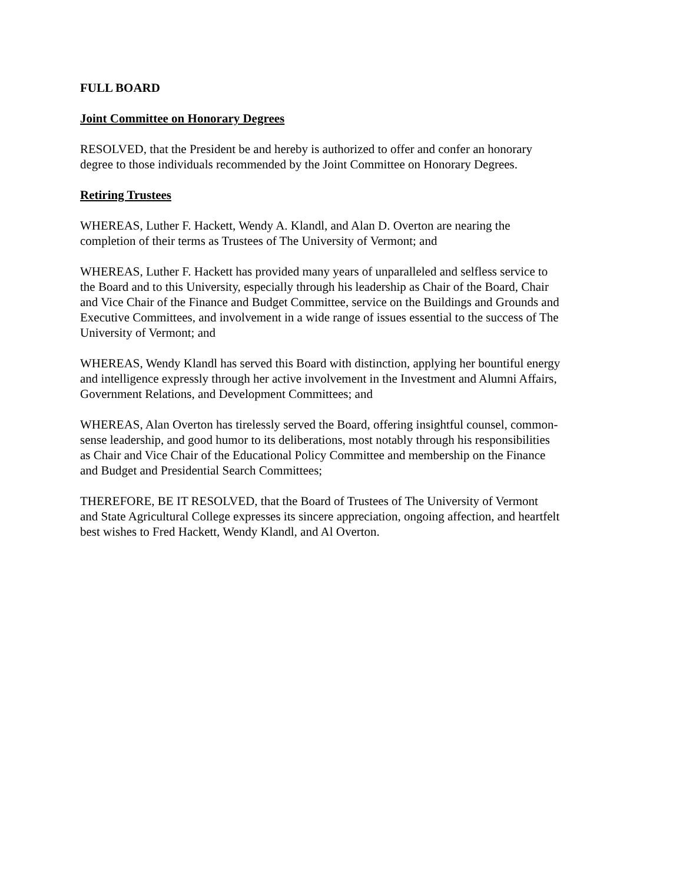FULL BOARD
Joint Committee on Honorary Degrees
RESOLVED, that the President be and hereby is authorized to offer and confer an honorary
degree to those individuals recommended by the Joint Committee on Honorary Degrees.
Retiring Trustees
WHEREAS, Luther F. Hackett, Wendy A. Klandl, and Alan D. Overton are nearing the
completion of their terms as Trustees of The University of Vermont; and
WHEREAS, Luther F. Hackett has provided many years of unparalleled and selfless service to
the Board and to this University, especially through his leadership as Chair of the Board, Chair
and Vice Chair of the Finance and Budget Committee, service on the Buildings and Grounds and
Executive Committees, and involvement in a wide range of issues essential to the success of The
University of Vermont; and
WHEREAS, Wendy Klandl has served this Board with distinction, applying her bountiful energy
and intelligence expressly through her active involvement in the Investment and Alumni Affairs,
Government Relations, and Development Committees; and
WHEREAS, Alan Overton has tirelessly served the Board, offering insightful counsel, common-
sense leadership, and good humor to its deliberations, most notably through his responsibilities
as Chair and Vice Chair of the Educational Policy Committee and membership on the Finance
and Budget and Presidential Search Committees;
THEREFORE, BE IT RESOLVED, that the Board of Trustees of The University of Vermont
and State Agricultural College expresses its sincere appreciation, ongoing affection, and heartfelt
best wishes to Fred Hackett, Wendy Klandl, and Al Overton.